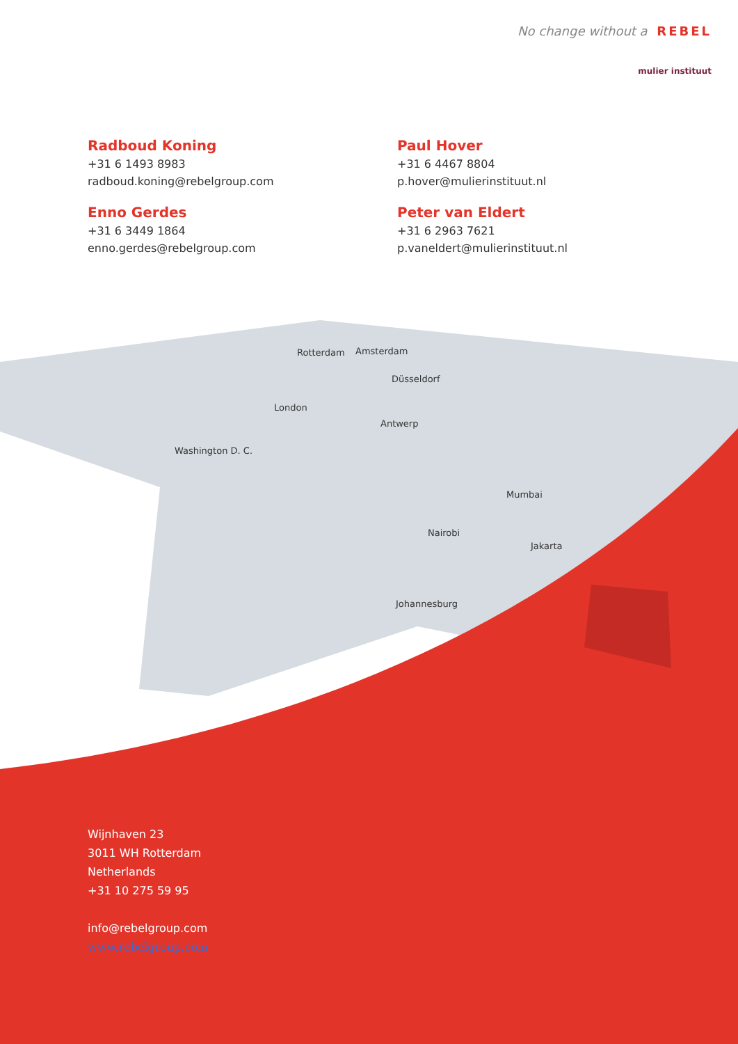No change without a REBEL
mulier instituut
Radboud Koning
+31 6 1493 8983
radboud.koning@rebelgroup.com
Paul Hover
+31 6 4467 8804
p.hover@mulierinstituut.nl
Enno Gerdes
+31 6 3449 1864
enno.gerdes@rebelgroup.com
Peter van Eldert
+31 6 2963 7621
p.vaneldert@mulierinstituut.nl
Rotterdam Amsterdam
Düsseldorf
London
Antwerp
Washington D. C.
Mumbai
Nairobi
Jakarta
Johannesburg
Wijnhaven 23
3011 WH Rotterdam
Netherlands
+31 10 275 59 95
info@rebelgroup.com
www.rebelgroup.com